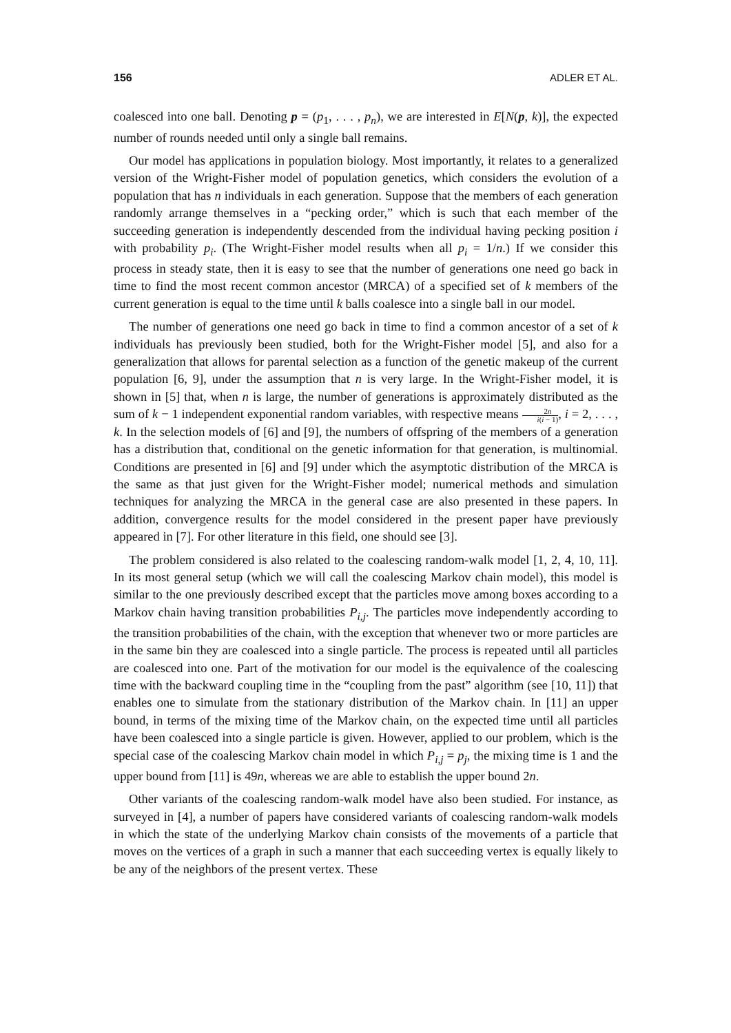156 ADLER ET AL.
coalesced into one ball. Denoting p = (p<sub>1</sub>, . . . , p<sub>n</sub>), we are interested in E[N(p, k)], the expected number of rounds needed until only a single ball remains.
Our model has applications in population biology. Most importantly, it relates to a generalized version of the Wright-Fisher model of population genetics, which considers the evolution of a population that has n individuals in each generation. Suppose that the members of each generation randomly arrange themselves in a “pecking order,” which is such that each member of the succeeding generation is independently descended from the individual having pecking position i with probability p<sub>i</sub>. (The Wright-Fisher model results when all p<sub>i</sub> = 1/n.) If we consider this process in steady state, then it is easy to see that the number of generations one need go back in time to find the most recent common ancestor (MRCA) of a specified set of k members of the current generation is equal to the time until k balls coalesce into a single ball in our model.
The number of generations one need go back in time to find a common ancestor of a set of k individuals has previously been studied, both for the Wright-Fisher model [5], and also for a generalization that allows for parental selection as a function of the genetic makeup of the current population [6, 9], under the assumption that n is very large. In the Wright-Fisher model, it is shown in [5] that, when n is large, the number of generations is approximately distributed as the sum of k − 1 independent exponential random variables, with respective means 2n i(i − 1), i = 2, . . . , k. In the selection models of [6] and [9], the numbers of offspring of the members of a generation has a distribution that, conditional on the genetic information for that generation, is multinomial. Conditions are presented in [6] and [9] under which the asymptotic distribution of the MRCA is the same as that just given for the Wright-Fisher model; numerical methods and simulation techniques for analyzing the MRCA in the general case are also presented in these papers. In addition, convergence results for the model considered in the present paper have previously appeared in [7]. For other literature in this field, one should see [3].
The problem considered is also related to the coalescing random-walk model [1, 2, 4, 10, 11]. In its most general setup (which we will call the coalescing Markov chain model), this model is similar to the one previously described except that the particles move among boxes according to a Markov chain having transition probabilities P<sub>i,j</sub>. The particles move independently according to the transition probabilities of the chain, with the exception that whenever two or more particles are in the same bin they are coalesced into a single particle. The process is repeated until all particles are coalesced into one. Part of the motivation for our model is the equivalence of the coalescing time with the backward coupling time in the “coupling from the past” algorithm (see [10, 11]) that enables one to simulate from the stationary distribution of the Markov chain. In [11] an upper bound, in terms of the mixing time of the Markov chain, on the expected time until all particles have been coalesced into a single particle is given. However, applied to our problem, which is the special case of the coalescing Markov chain model in which P<sub>i,j</sub> = p<sub>j</sub>, the mixing time is 1 and the upper bound from [11] is 49n, whereas we are able to establish the upper bound 2n.
Other variants of the coalescing random-walk model have also been studied. For instance, as surveyed in [4], a number of papers have considered variants of coalescing random-walk models in which the state of the underlying Markov chain consists of the movements of a particle that moves on the vertices of a graph in such a manner that each succeeding vertex is equally likely to be any of the neighbors of the present vertex. These